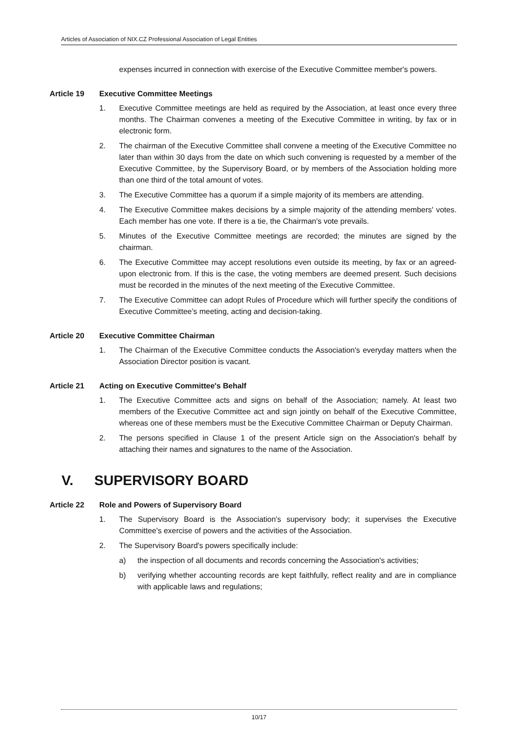Articles of Association of NIX.CZ Professional Association of Legal Entities
expenses incurred in connection with exercise of the Executive Committee member's powers.
Article 19 Executive Committee Meetings
1. Executive Committee meetings are held as required by the Association, at least once every three months. The Chairman convenes a meeting of the Executive Committee in writing, by fax or in electronic form.
2. The chairman of the Executive Committee shall convene a meeting of the Executive Committee no later than within 30 days from the date on which such convening is requested by a member of the Executive Committee, by the Supervisory Board, or by members of the Association holding more than one third of the total amount of votes.
3. The Executive Committee has a quorum if a simple majority of its members are attending.
4. The Executive Committee makes decisions by a simple majority of the attending members' votes. Each member has one vote. If there is a tie, the Chairman's vote prevails.
5. Minutes of the Executive Committee meetings are recorded; the minutes are signed by the chairman.
6. The Executive Committee may accept resolutions even outside its meeting, by fax or an agreed-upon electronic from. If this is the case, the voting members are deemed present. Such decisions must be recorded in the minutes of the next meeting of the Executive Committee.
7. The Executive Committee can adopt Rules of Procedure which will further specify the conditions of Executive Committee’s meeting, acting and decision-taking.
Article 20 Executive Committee Chairman
1. The Chairman of the Executive Committee conducts the Association's everyday matters when the Association Director position is vacant.
Article 21 Acting on Executive Committee's Behalf
1. The Executive Committee acts and signs on behalf of the Association; namely. At least two members of the Executive Committee act and sign jointly on behalf of the Executive Committee, whereas one of these members must be the Executive Committee Chairman or Deputy Chairman.
2. The persons specified in Clause 1 of the present Article sign on the Association's behalf by attaching their names and signatures to the name of the Association.
V. SUPERVISORY BOARD
Article 22 Role and Powers of Supervisory Board
1. The Supervisory Board is the Association's supervisory body; it supervises the Executive Committee's exercise of powers and the activities of the Association.
2. The Supervisory Board's powers specifically include:
a) the inspection of all documents and records concerning the Association's activities;
b) verifying whether accounting records are kept faithfully, reflect reality and are in compliance with applicable laws and regulations;
10/17